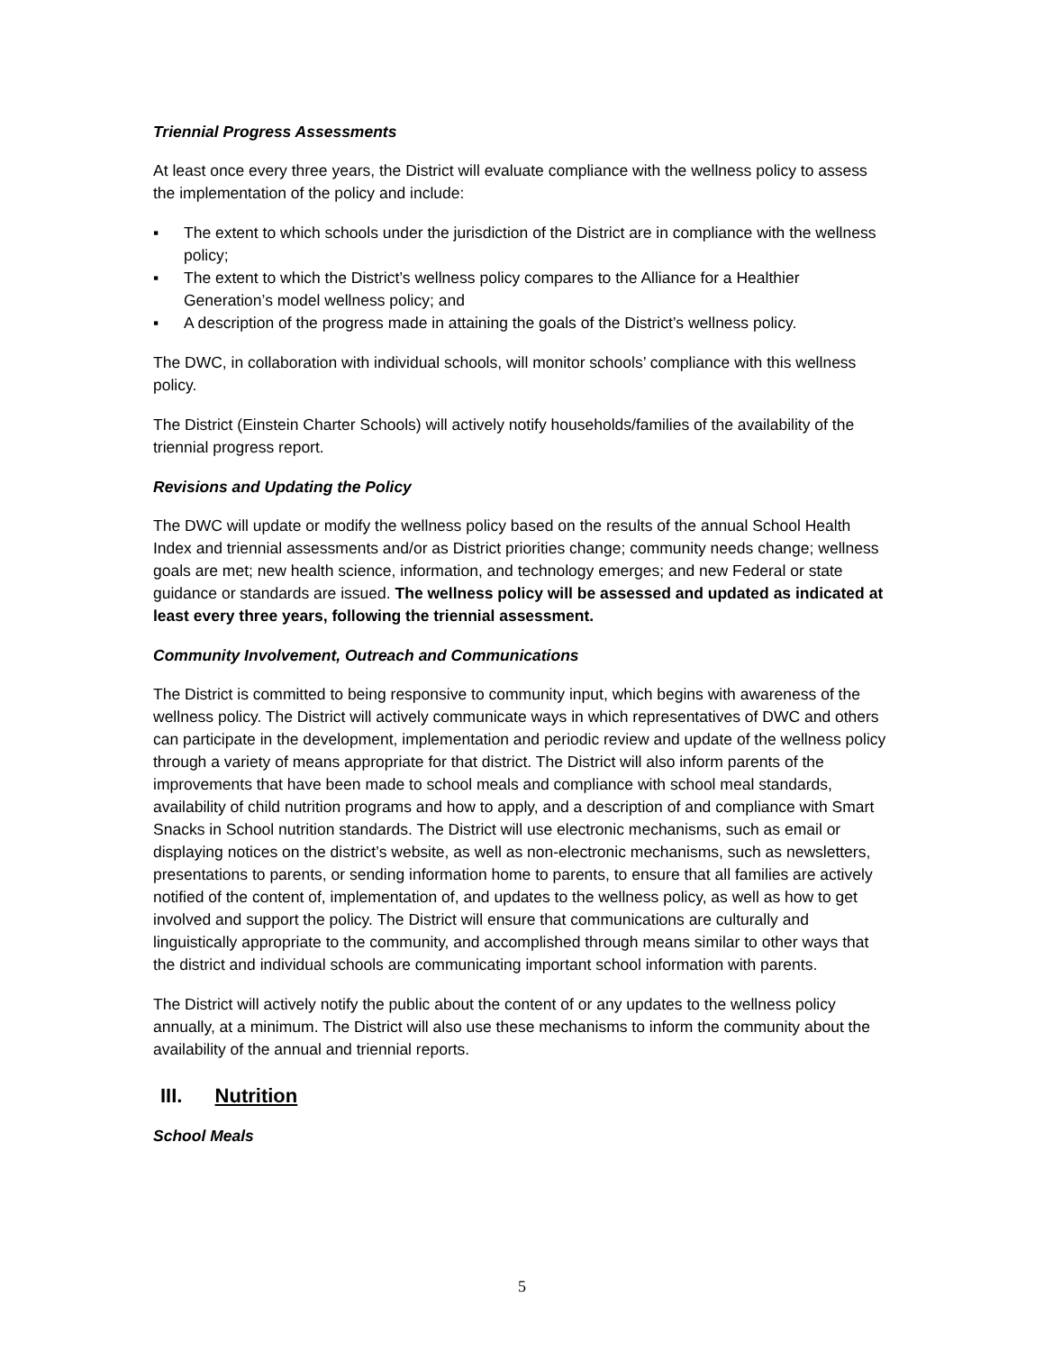Triennial Progress Assessments
At least once every three years, the District will evaluate compliance with the wellness policy to assess the implementation of the policy and include:
▪ The extent to which schools under the jurisdiction of the District are in compliance with the wellness policy;
▪ The extent to which the District’s wellness policy compares to the Alliance for a Healthier Generation’s model wellness policy; and
▪ A description of the progress made in attaining the goals of the District’s wellness policy.
The DWC, in collaboration with individual schools, will monitor schools’ compliance with this wellness policy.
The District (Einstein Charter Schools) will actively notify households/families of the availability of the triennial progress report.
Revisions and Updating the Policy
The DWC will update or modify the wellness policy based on the results of the annual School Health Index and triennial assessments and/or as District priorities change; community needs change; wellness goals are met; new health science, information, and technology emerges; and new Federal or state guidance or standards are issued. The wellness policy will be assessed and updated as indicated at least every three years, following the triennial assessment.
Community Involvement, Outreach and Communications
The District is committed to being responsive to community input, which begins with awareness of the wellness policy. The District will actively communicate ways in which representatives of DWC and others can participate in the development, implementation and periodic review and update of the wellness policy through a variety of means appropriate for that district. The District will also inform parents of the improvements that have been made to school meals and compliance with school meal standards, availability of child nutrition programs and how to apply, and a description of and compliance with Smart Snacks in School nutrition standards. The District will use electronic mechanisms, such as email or displaying notices on the district’s website, as well as non-electronic mechanisms, such as newsletters, presentations to parents, or sending information home to parents, to ensure that all families are actively notified of the content of, implementation of, and updates to the wellness policy, as well as how to get involved and support the policy. The District will ensure that communications are culturally and linguistically appropriate to the community, and accomplished through means similar to other ways that the district and individual schools are communicating important school information with parents.
The District will actively notify the public about the content of or any updates to the wellness policy annually, at a minimum. The District will also use these mechanisms to inform the community about the availability of the annual and triennial reports.
III. Nutrition
School Meals
5